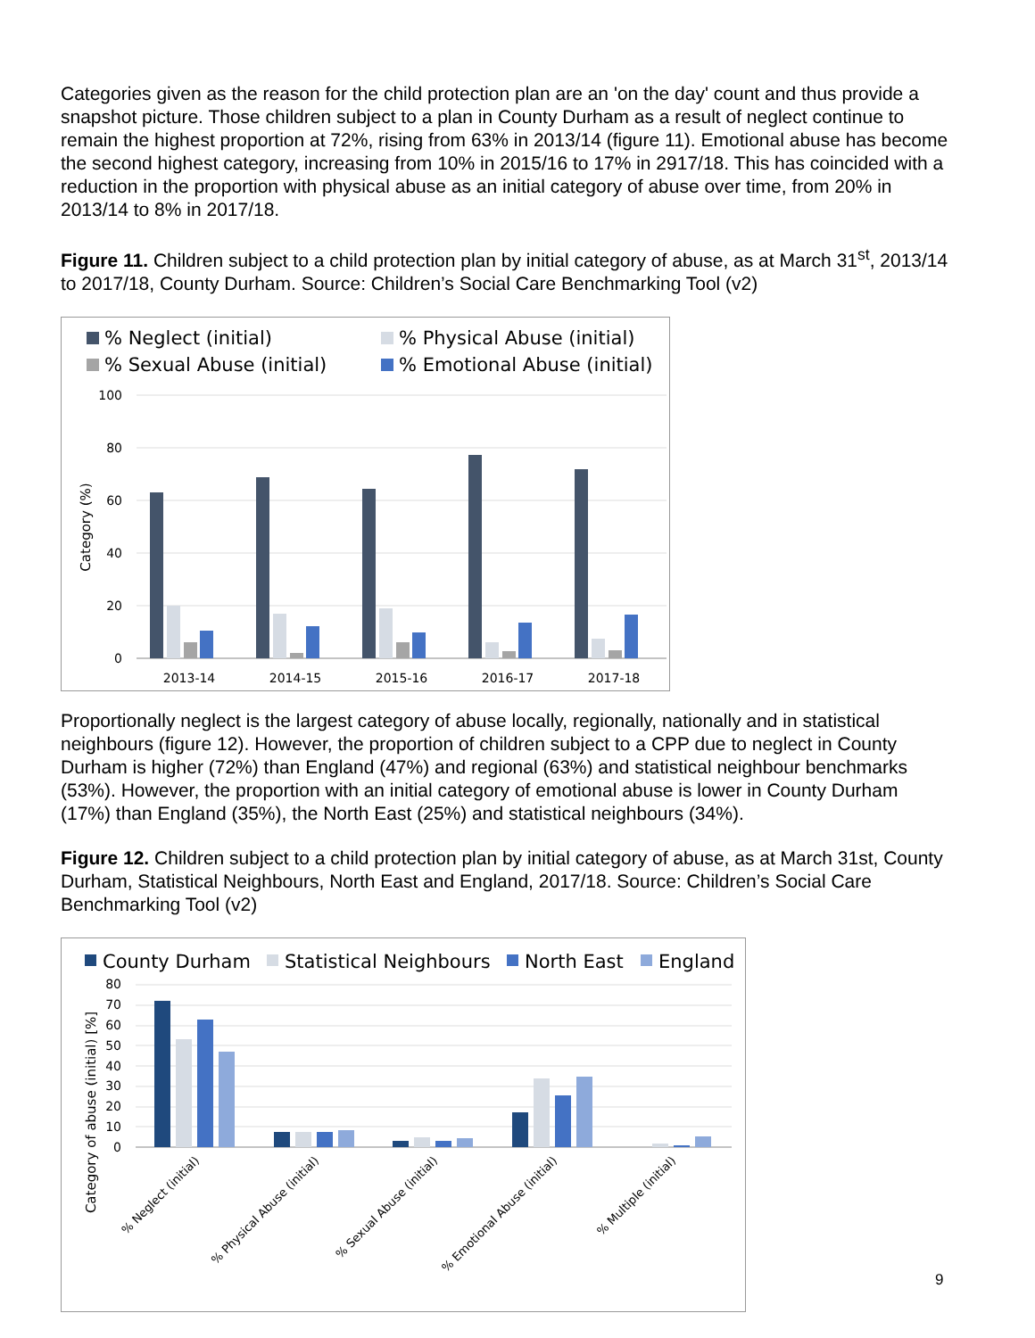Categories given as the reason for the child protection plan are an 'on the day' count and thus provide a snapshot picture. Those children subject to a plan in County Durham as a result of neglect continue to remain the highest proportion at 72%, rising from 63% in 2013/14 (figure 11). Emotional abuse has become the second highest category, increasing from 10% in 2015/16 to 17% in 2917/18. This has coincided with a reduction in the proportion with physical abuse as an initial category of abuse over time, from 20% in 2013/14 to 8% in 2017/18.
Figure 11. Children subject to a child protection plan by initial category of abuse, as at March 31<sup>st</sup>, 2013/14 to 2017/18, County Durham. Source: Children’s Social Care Benchmarking Tool (v2)
% Neglect (initial)
% Physical Abuse (initial)
% Sexual Abuse (initial)
% Emotional Abuse (initial)
100
80
60
40
20
0
Category (%)
2013-14
2014-15
2015-16
2016-17
2017-18
Proportionally neglect is the largest category of abuse locally, regionally, nationally and in statistical neighbours (figure 12). However, the proportion of children subject to a CPP due to neglect in County Durham is higher (72%) than England (47%) and regional (63%) and statistical neighbour benchmarks (53%). However, the proportion with an initial category of emotional abuse is lower in County Durham (17%) than England (35%), the North East (25%) and statistical neighbours (34%).
Figure 12. Children subject to a child protection plan by initial category of abuse, as at March 31st, County Durham, Statistical Neighbours, North East and England, 2017/18. Source: Children’s Social Care Benchmarking Tool (v2)
County Durham
Statistical Neighbours
North East
England
80
70
60
50
40
30
20
10
0
Category of abuse (initial) [%]
% Neglect (initial)
% Physical Abuse (initial)
% Sexual Abuse (initial)
% Emotional Abuse (initial)
% Multiple (initial)
9